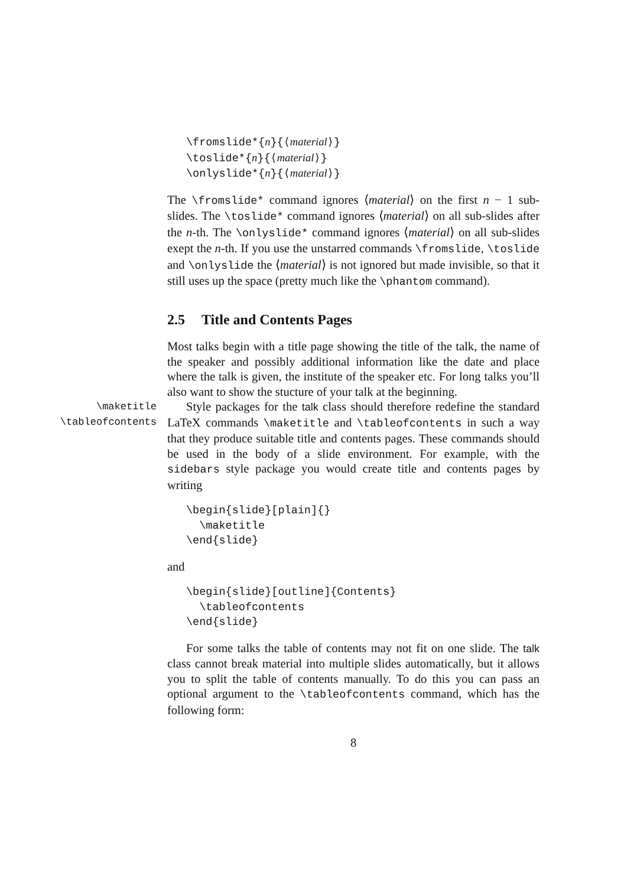\fromslide*{n}{⟨material⟩}
\toslide*{n}{⟨material⟩}
\onlyslide*{n}{⟨material⟩}
The \fromslide* command ignores ⟨material⟩ on the first n − 1 sub-slides. The \toslide* command ignores ⟨material⟩ on all sub-slides after the n-th. The \onlyslide* command ignores ⟨material⟩ on all sub-slides exept the n-th. If you use the unstarred commands \fromslide, \toslide and \onlyslide the ⟨material⟩ is not ignored but made invisible, so that it still uses up the space (pretty much like the \phantom command).
2.5 Title and Contents Pages
Most talks begin with a title page showing the title of the talk, the name of the speaker and possibly additional information like the date and place where the talk is given, the institute of the speaker etc. For long talks you’ll also want to show the stucture of your talk at the beginning.
\maketitle
\tableofcontents
Style packages for the talk class should therefore redefine the standard LaTeX commands \maketitle and \tableofcontents in such a way that they produce suitable title and contents pages. These commands should be used in the body of a slide environment. For example, with the sidebars style package you would create title and contents pages by writing
\begin{slide}[plain]{}
  \maketitle
\end{slide}
and
\begin{slide}[outline]{Contents}
  \tableofcontents
\end{slide}
For some talks the table of contents may not fit on one slide. The talk class cannot break material into multiple slides automatically, but it allows you to split the table of contents manually. To do this you can pass an optional argument to the \tableofcontents command, which has the following form:
8